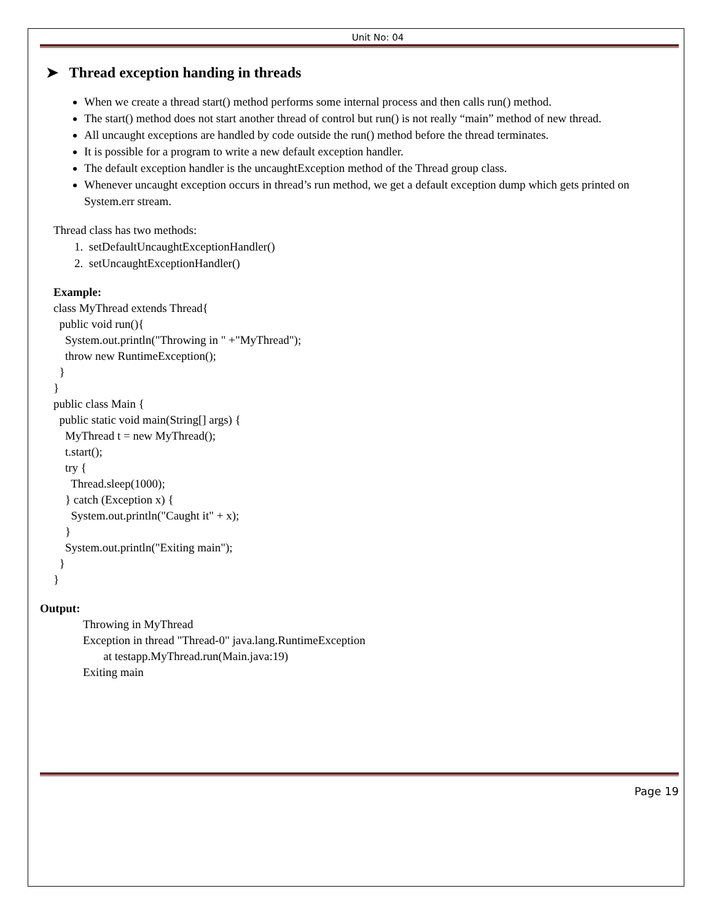Unit No: 04
➤ Thread exception handing in threads
When we create a thread start() method performs some internal process and then calls run() method.
The start() method does not start another thread of control but run() is not really “main” method of new thread.
All uncaught exceptions are handled by code outside the run() method before the thread terminates.
It is possible for a program to write a new default exception handler.
The default exception handler is the uncaughtException method of the Thread group class.
Whenever uncaught exception occurs in thread’s run method, we get a default exception dump which gets printed on System.err stream.
Thread class has two methods:
1. setDefaultUncaughtExceptionHandler()
2. setUncaughtExceptionHandler()
Example:
class MyThread extends Thread{
  public void run(){
    System.out.println("Throwing in " +"MyThread");
    throw new RuntimeException();
  }
}
public class Main {
  public static void main(String[] args) {
    MyThread t = new MyThread();
    t.start();
    try {
      Thread.sleep(1000);
    } catch (Exception x) {
      System.out.println("Caught it" + x);
    }
    System.out.println("Exiting main");
  }
}
Output:
Throwing in MyThread
Exception in thread "Thread-0" java.lang.RuntimeException
       at testapp.MyThread.run(Main.java:19)
Exiting main
Page 19